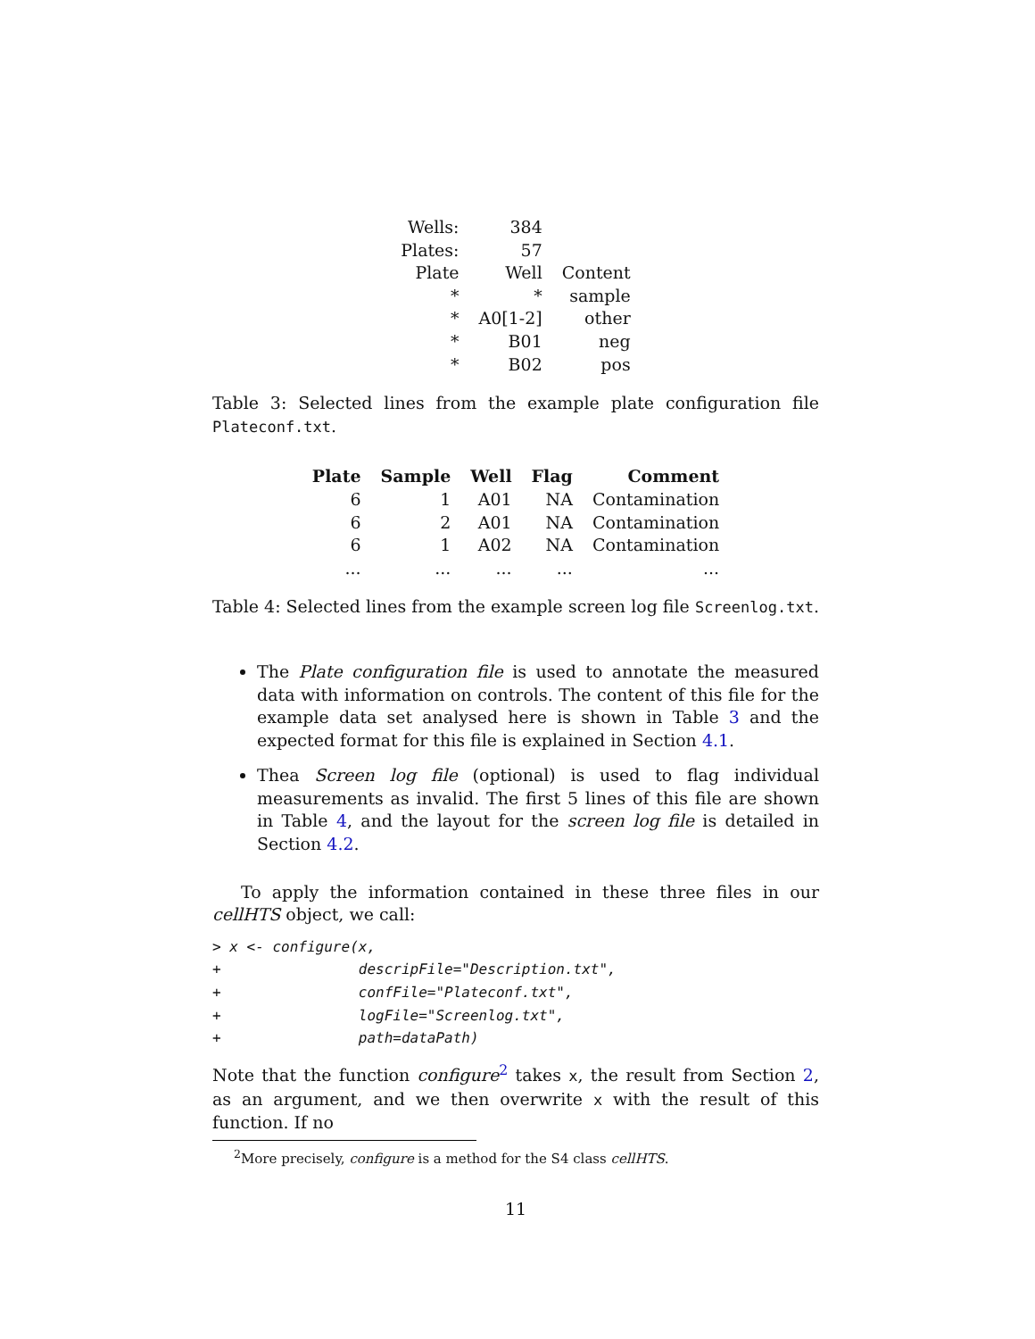| Wells: | 384 | |
| Plates: | 57 | |
| Plate | Well | Content |
| * | * | sample |
| * | A0[1-2] | other |
| * | B01 | neg |
| * | B02 | pos |
Table 3: Selected lines from the example plate configuration file Plateconf.txt.
| Plate | Sample | Well | Flag | Comment |
| --- | --- | --- | --- | --- |
| 6 | 1 | A01 | NA | Contamination |
| 6 | 2 | A01 | NA | Contamination |
| 6 | 1 | A02 | NA | Contamination |
| ... | ... | ... | ... | ... |
Table 4: Selected lines from the example screen log file Screenlog.txt.
The Plate configuration file is used to annotate the measured data with information on controls. The content of this file for the example data set analysed here is shown in Table 3 and the expected format for this file is explained in Section 4.1.
Thea Screen log file (optional) is used to flag individual measurements as invalid. The first 5 lines of this file are shown in Table 4, and the layout for the screen log file is detailed in Section 4.2.
To apply the information contained in these three files in our cellHTS object, we call:
> x <- configure(x,
+                descripFile="Description.txt",
+                confFile="Plateconf.txt",
+                logFile="Screenlog.txt",
+                path=dataPath)
Note that the function configure<sup>2</sup> takes x, the result from Section 2, as an argument, and we then overwrite x with the result of this function. If no
<sup>2</sup> More precisely, configure is a method for the S4 class cellHTS.
11